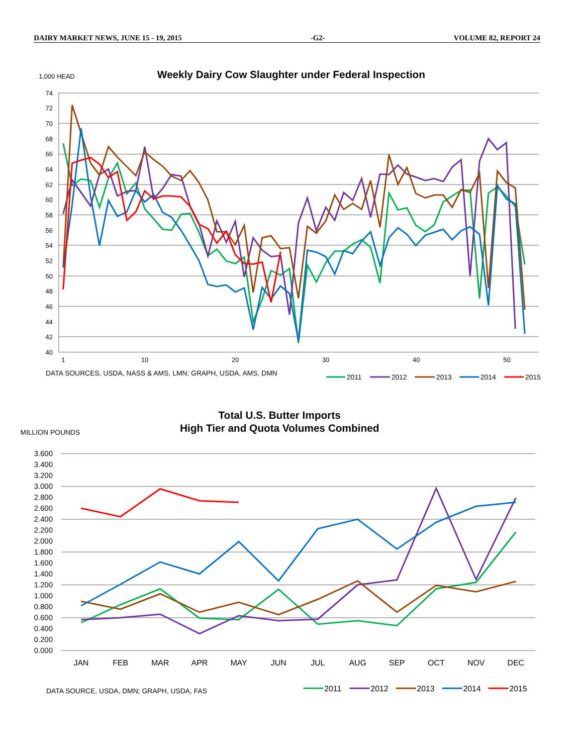DAIRY MARKET NEWS, JUNE 15 - 19, 2015 -G2- VOLUME 82, REPORT 24
1,000 HEAD
Weekly Dairy Cow Slaughter under Federal Inspection
74
72
70
68
66
64
62
60
58
56
54
52
50
48
46
44
42
40
1
10
20
30
40
50
DATA SOURCES, USDA, NASS & AMS, LMN; GRAPH, USDA, AMS, DMN
2011
2012
2013
2014
2015
Total U.S. Butter Imports
High Tier and Quota Volumes Combined
MILLION POUNDS
3.600
3.400
3.200
3.000
2.800
2.600
2.400
2.200
2.000
1.800
1.600
1.400
1.200
1.000
0.800
0.600
0.400
0.200
0.000
JAN
FEB
MAR
APR
MAY
JUN
JUL
AUG
SEP
OCT
NOV
DEC
DATA SOURCE, USDA, DMN; GRAPH, USDA, FAS
2011
2012
2013
2014
2015